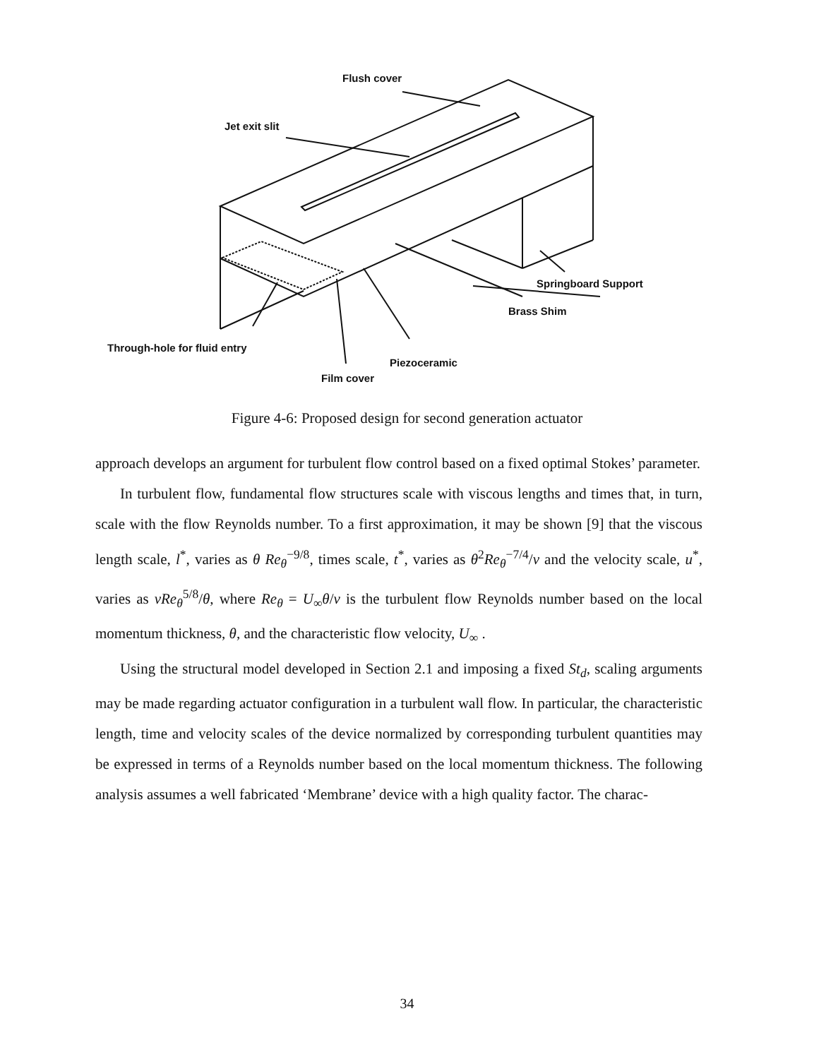Flush cover
Jet exit slit
Springboard Support
Brass Shim
Through-hole for fluid entry
Piezoceramic
Film cover
Figure 4-6: Proposed design for second generation actuator
approach develops an argument for turbulent flow control based on a fixed optimal Stokes’ parameter.
In turbulent flow, fundamental flow structures scale with viscous lengths and times that, in turn, scale with the flow Reynolds number. To a first approximation, it may be shown [9] that the viscous length scale, l<sup>*</sup>, varies as θ Re<sub>θ</sub><sup>−9/8</sup>, times scale, t<sup>*</sup>, varies as θ<sup>2</sup>Re<sub>θ</sub><sup>−7/4</sup>/ν and the velocity scale, u<sup>*</sup>, varies as νRe<sub>θ</sub><sup>5/8</sup>/θ, where Re<sub>θ</sub> = U<sub>∞</sub>θ/ν is the turbulent flow Reynolds number based on the local momentum thickness, θ, and the characteristic flow velocity, U<sub>∞</sub> .
Using the structural model developed in Section 2.1 and imposing a fixed St<sub>d</sub>, scaling arguments may be made regarding actuator configuration in a turbulent wall flow. In particular, the characteristic length, time and velocity scales of the device normalized by corresponding turbulent quantities may be expressed in terms of a Reynolds number based on the local momentum thickness. The following analysis assumes a well fabricated ‘Membrane’ device with a high quality factor. The charac-
34